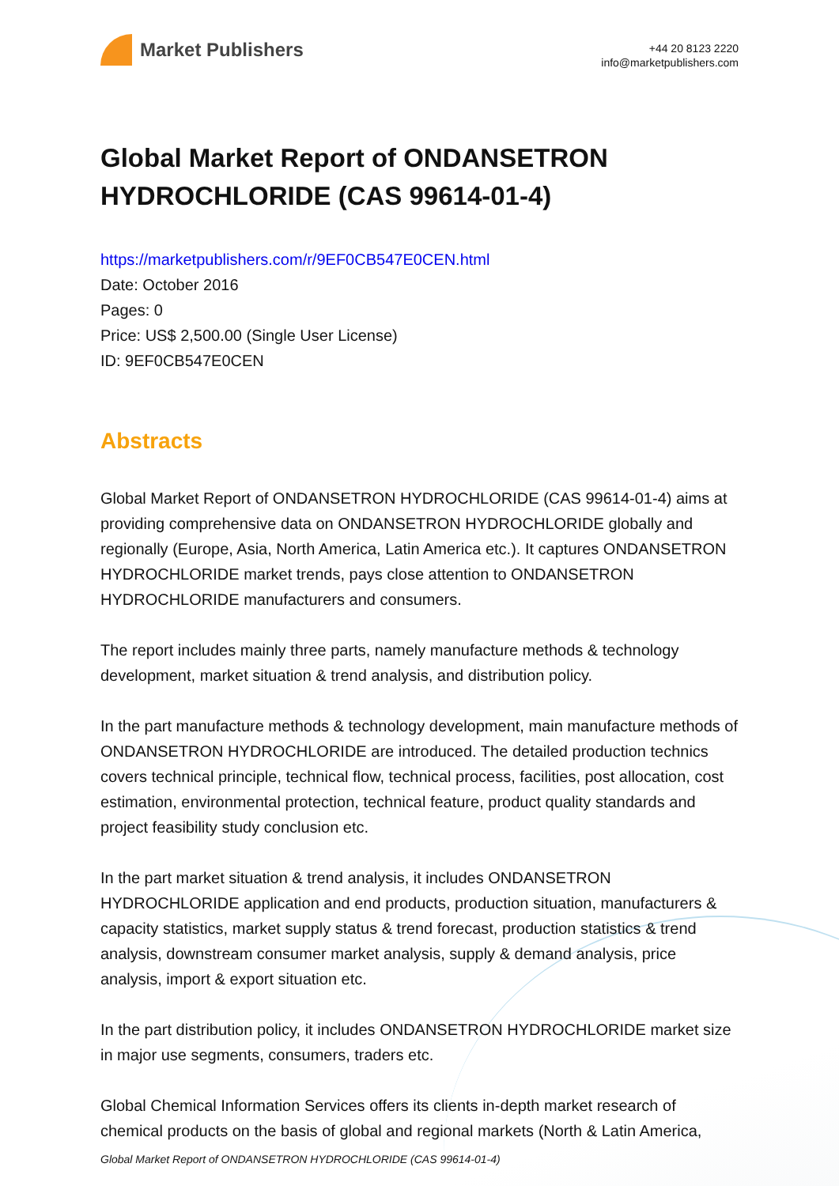Market Publishers
+44 20 8123 2220
info@marketpublishers.com
Global Market Report of ONDANSETRON HYDROCHLORIDE (CAS 99614-01-4)
https://marketpublishers.com/r/9EF0CB547E0CEN.html
Date: October 2016
Pages: 0
Price: US$ 2,500.00 (Single User License)
ID: 9EF0CB547E0CEN
Abstracts
Global Market Report of ONDANSETRON HYDROCHLORIDE (CAS 99614-01-4) aims at providing comprehensive data on ONDANSETRON HYDROCHLORIDE globally and regionally (Europe, Asia, North America, Latin America etc.). It captures ONDANSETRON HYDROCHLORIDE market trends, pays close attention to ONDANSETRON HYDROCHLORIDE manufacturers and consumers.
The report includes mainly three parts, namely manufacture methods & technology development, market situation & trend analysis, and distribution policy.
In the part manufacture methods & technology development, main manufacture methods of ONDANSETRON HYDROCHLORIDE are introduced. The detailed production technics covers technical principle, technical flow, technical process, facilities, post allocation, cost estimation, environmental protection, technical feature, product quality standards and project feasibility study conclusion etc.
In the part market situation & trend analysis, it includes ONDANSETRON HYDROCHLORIDE application and end products, production situation, manufacturers & capacity statistics, market supply status & trend forecast, production statistics & trend analysis, downstream consumer market analysis, supply & demand analysis, price analysis, import & export situation etc.
In the part distribution policy, it includes ONDANSETRON HYDROCHLORIDE market size in major use segments, consumers, traders etc.
Global Chemical Information Services offers its clients in-depth market research of chemical products on the basis of global and regional markets (North & Latin America,
Global Market Report of ONDANSETRON HYDROCHLORIDE (CAS 99614-01-4)